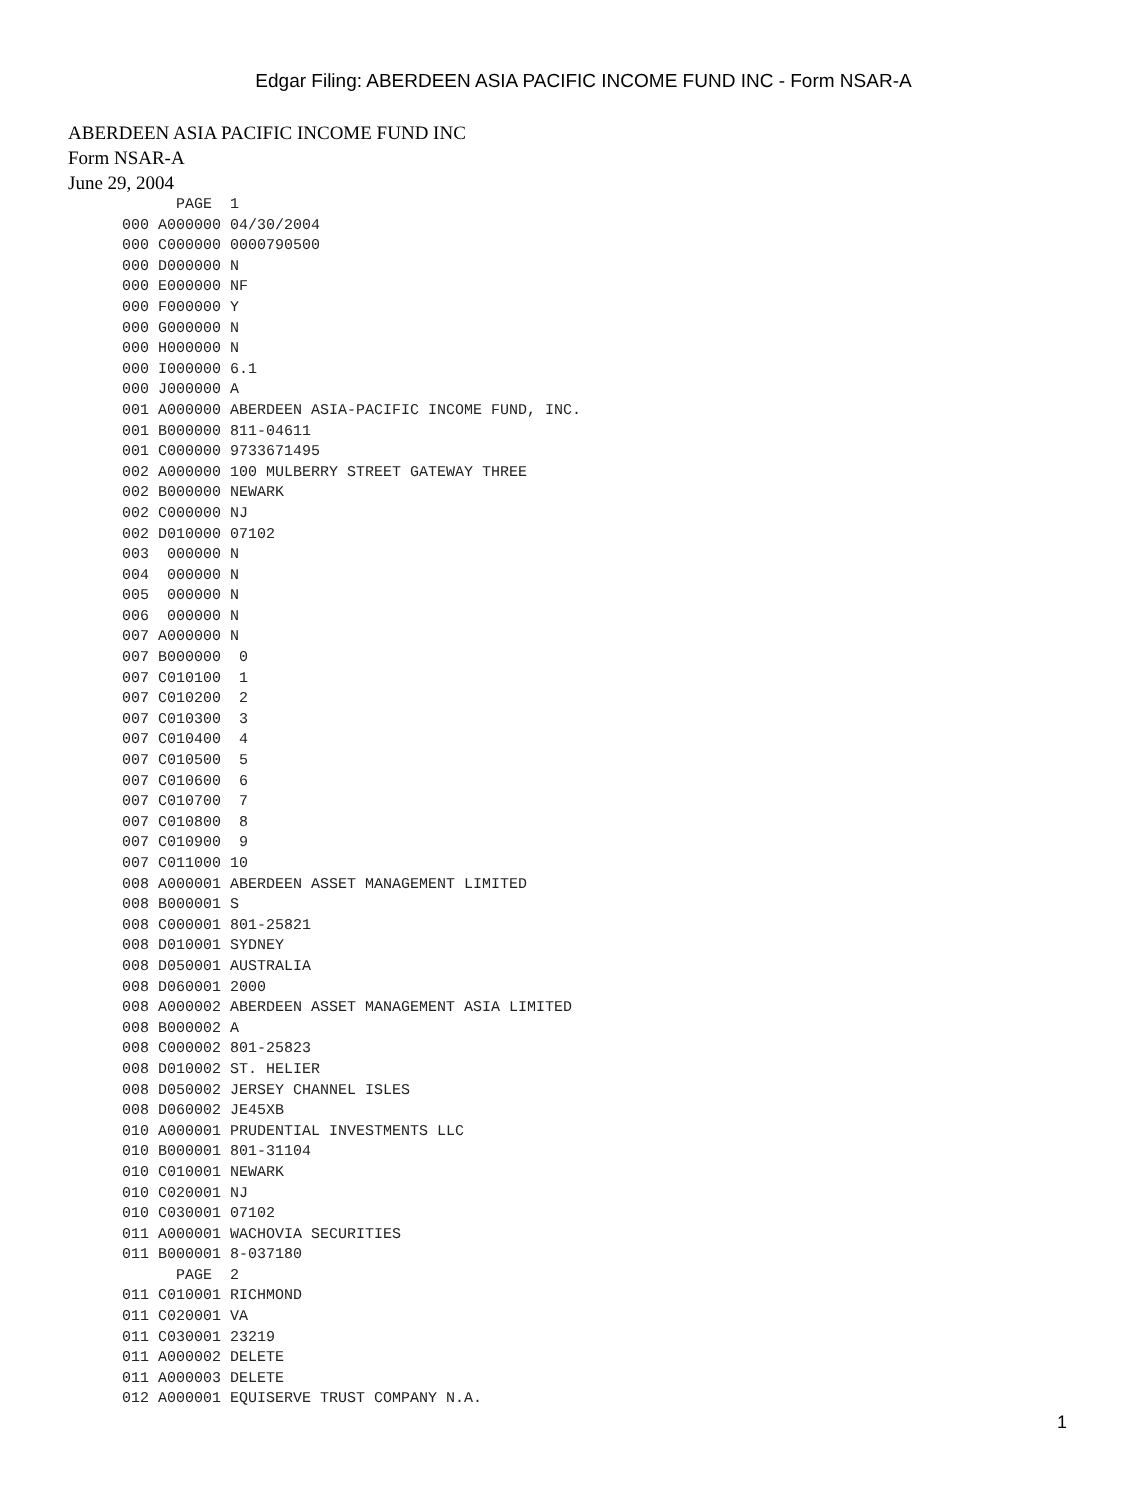Edgar Filing: ABERDEEN ASIA PACIFIC INCOME FUND INC - Form NSAR-A
ABERDEEN ASIA PACIFIC INCOME FUND INC
Form NSAR-A
June 29, 2004
            PAGE  1
      000 A000000 04/30/2004
      000 C000000 0000790500
      000 D000000 N
      000 E000000 NF
      000 F000000 Y
      000 G000000 N
      000 H000000 N
      000 I000000 6.1
      000 J000000 A
      001 A000000 ABERDEEN ASIA-PACIFIC INCOME FUND, INC.
      001 B000000 811-04611
      001 C000000 9733671495
      002 A000000 100 MULBERRY STREET GATEWAY THREE
      002 B000000 NEWARK
      002 C000000 NJ
      002 D010000 07102
      003  000000 N
      004  000000 N
      005  000000 N
      006  000000 N
      007 A000000 N
      007 B000000  0
      007 C010100  1
      007 C010200  2
      007 C010300  3
      007 C010400  4
      007 C010500  5
      007 C010600  6
      007 C010700  7
      007 C010800  8
      007 C010900  9
      007 C011000 10
      008 A000001 ABERDEEN ASSET MANAGEMENT LIMITED
      008 B000001 S
      008 C000001 801-25821
      008 D010001 SYDNEY
      008 D050001 AUSTRALIA
      008 D060001 2000
      008 A000002 ABERDEEN ASSET MANAGEMENT ASIA LIMITED
      008 B000002 A
      008 C000002 801-25823
      008 D010002 ST. HELIER
      008 D050002 JERSEY CHANNEL ISLES
      008 D060002 JE45XB
      010 A000001 PRUDENTIAL INVESTMENTS LLC
      010 B000001 801-31104
      010 C010001 NEWARK
      010 C020001 NJ
      010 C030001 07102
      011 A000001 WACHOVIA SECURITIES
      011 B000001 8-037180
            PAGE  2
      011 C010001 RICHMOND
      011 C020001 VA
      011 C030001 23219
      011 A000002 DELETE
      011 A000003 DELETE
      012 A000001 EQUISERVE TRUST COMPANY N.A.
1